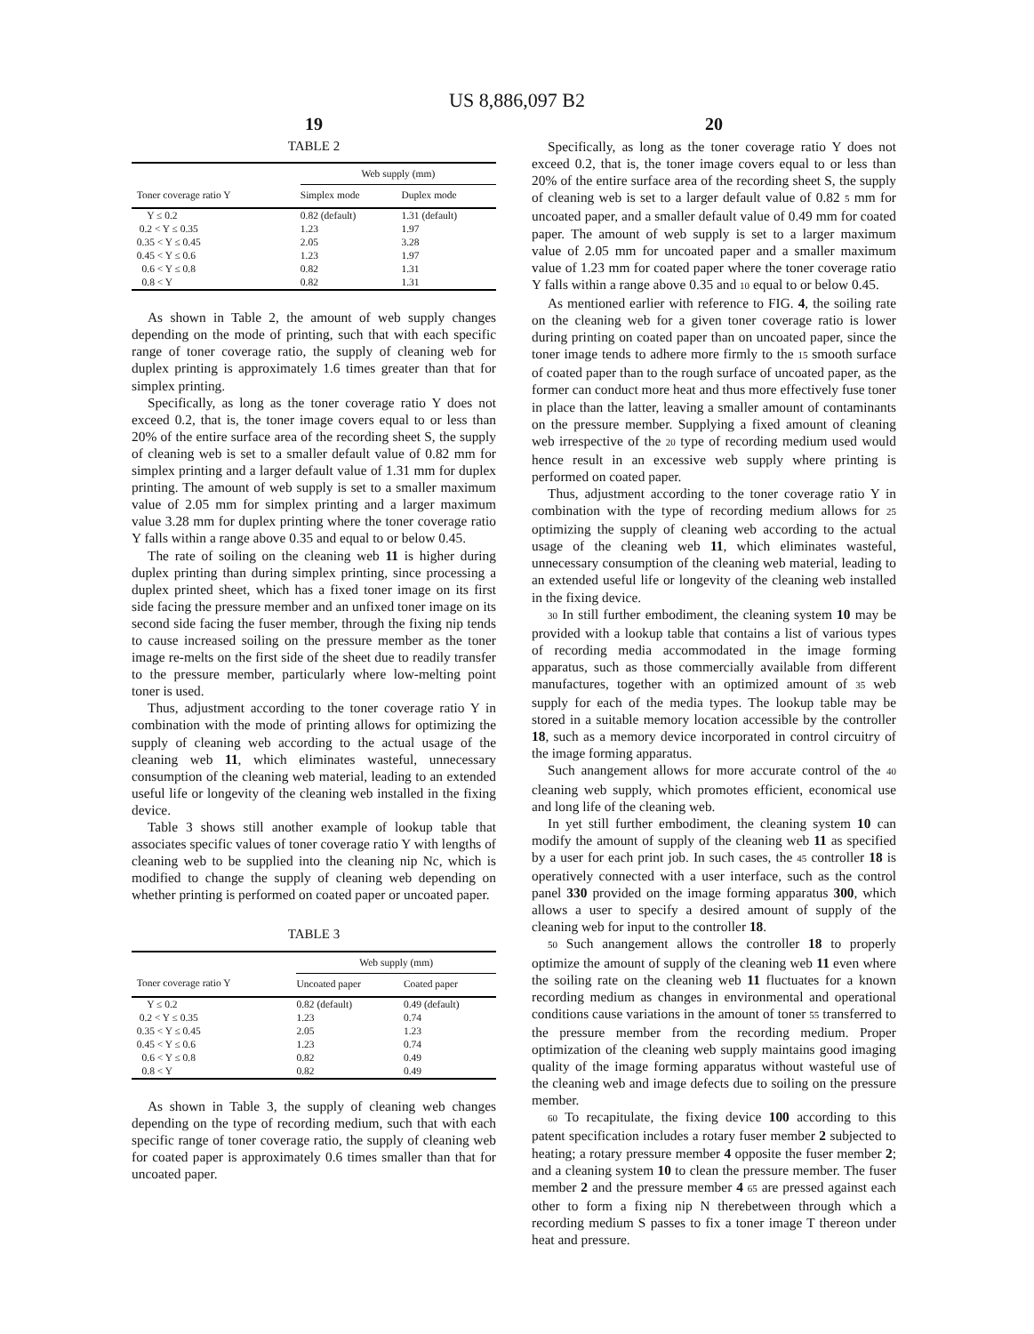US 8,886,097 B2
19
TABLE 2
| | Web supply (mm) | |
| --- | --- | --- |
| Toner coverage ratio Y | Simplex mode | Duplex mode |
| Y ≤ 0.2 | 0.82 (default) | 1.31 (default) |
| 0.2 < Y ≤ 0.35 | 1.23 | 1.97 |
| 0.35 < Y ≤ 0.45 | 2.05 | 3.28 |
| 0.45 < Y ≤ 0.6 | 1.23 | 1.97 |
| 0.6 < Y ≤ 0.8 | 0.82 | 1.31 |
| 0.8 < Y | 0.82 | 1.31 |
As shown in Table 2, the amount of web supply changes depending on the mode of printing, such that with each specific range of toner coverage ratio, the supply of cleaning web for duplex printing is approximately 1.6 times greater than that for simplex printing.
Specifically, as long as the toner coverage ratio Y does not exceed 0.2, that is, the toner image covers equal to or less than 20% of the entire surface area of the recording sheet S, the supply of cleaning web is set to a smaller default value of 0.82 mm for simplex printing and a larger default value of 1.31 mm for duplex printing. The amount of web supply is set to a smaller maximum value of 2.05 mm for simplex printing and a larger maximum value 3.28 mm for duplex printing where the toner coverage ratio Y falls within a range above 0.35 and equal to or below 0.45.
The rate of soiling on the cleaning web 11 is higher during duplex printing than during simplex printing, since processing a duplex printed sheet, which has a fixed toner image on its first side facing the pressure member and an unfixed toner image on its second side facing the fuser member, through the fixing nip tends to cause increased soiling on the pressure member as the toner image re-melts on the first side of the sheet due to readily transfer to the pressure member, particularly where low-melting point toner is used.
Thus, adjustment according to the toner coverage ratio Y in combination with the mode of printing allows for optimizing the supply of cleaning web according to the actual usage of the cleaning web 11, which eliminates wasteful, unnecessary consumption of the cleaning web material, leading to an extended useful life or longevity of the cleaning web installed in the fixing device.
Table 3 shows still another example of lookup table that associates specific values of toner coverage ratio Y with lengths of cleaning web to be supplied into the cleaning nip Nc, which is modified to change the supply of cleaning web depending on whether printing is performed on coated paper or uncoated paper.
TABLE 3
| | Web supply (mm) | |
| --- | --- | --- |
| Toner coverage ratio Y | Uncoated paper | Coated paper |
| Y ≤ 0.2 | 0.82 (default) | 0.49 (default) |
| 0.2 < Y ≤ 0.35 | 1.23 | 0.74 |
| 0.35 < Y ≤ 0.45 | 2.05 | 1.23 |
| 0.45 < Y ≤ 0.6 | 1.23 | 0.74 |
| 0.6 < Y ≤ 0.8 | 0.82 | 0.49 |
| 0.8 < Y | 0.82 | 0.49 |
As shown in Table 3, the supply of cleaning web changes depending on the type of recording medium, such that with each specific range of toner coverage ratio, the supply of cleaning web for coated paper is approximately 0.6 times smaller than that for uncoated paper.
20
Specifically, as long as the toner coverage ratio Y does not exceed 0.2, that is, the toner image covers equal to or less than 20% of the entire surface area of the recording sheet S, the supply of cleaning web is set to a larger default value of 0.82 5 mm for uncoated paper, and a smaller default value of 0.49 mm for coated paper. The amount of web supply is set to a larger maximum value of 2.05 mm for uncoated paper and a smaller maximum value of 1.23 mm for coated paper where the toner coverage ratio Y falls within a range above 0.35 and 10 equal to or below 0.45.
As mentioned earlier with reference to FIG. 4, the soiling rate on the cleaning web for a given toner coverage ratio is lower during printing on coated paper than on uncoated paper, since the toner image tends to adhere more firmly to the 15 smooth surface of coated paper than to the rough surface of uncoated paper, as the former can conduct more heat and thus more effectively fuse toner in place than the latter, leaving a smaller amount of contaminants on the pressure member. Supplying a fixed amount of cleaning web irrespective of the 20 type of recording medium used would hence result in an excessive web supply where printing is performed on coated paper.
Thus, adjustment according to the toner coverage ratio Y in combination with the type of recording medium allows for 25 optimizing the supply of cleaning web according to the actual usage of the cleaning web 11, which eliminates wasteful, unnecessary consumption of the cleaning web material, leading to an extended useful life or longevity of the cleaning web installed in the fixing device.
30 In still further embodiment, the cleaning system 10 may be provided with a lookup table that contains a list of various types of recording media accommodated in the image forming apparatus, such as those commercially available from different manufactures, together with an optimized amount of 35 web supply for each of the media types. The lookup table may be stored in a suitable memory location accessible by the controller 18, such as a memory device incorporated in control circuitry of the image forming apparatus.
Such anangement allows for more accurate control of the 40 cleaning web supply, which promotes efficient, economical use and long life of the cleaning web.
In yet still further embodiment, the cleaning system 10 can modify the amount of supply of the cleaning web 11 as specified by a user for each print job. In such cases, the 45 controller 18 is operatively connected with a user interface, such as the control panel 330 provided on the image forming apparatus 300, which allows a user to specify a desired amount of supply of the cleaning web for input to the controller 18.
50 Such anangement allows the controller 18 to properly optimize the amount of supply of the cleaning web 11 even where the soiling rate on the cleaning web 11 fluctuates for a known recording medium as changes in environmental and operational conditions cause variations in the amount of toner 55 transferred to the pressure member from the recording medium. Proper optimization of the cleaning web supply maintains good imaging quality of the image forming apparatus without wasteful use of the cleaning web and image defects due to soiling on the pressure member.
60 To recapitulate, the fixing device 100 according to this patent specification includes a rotary fuser member 2 subjected to heating; a rotary pressure member 4 opposite the fuser member 2; and a cleaning system 10 to clean the pressure member. The fuser member 2 and the pressure member 4 65 are pressed against each other to form a fixing nip N therebetween through which a recording medium S passes to fix a toner image T thereon under heat and pressure.